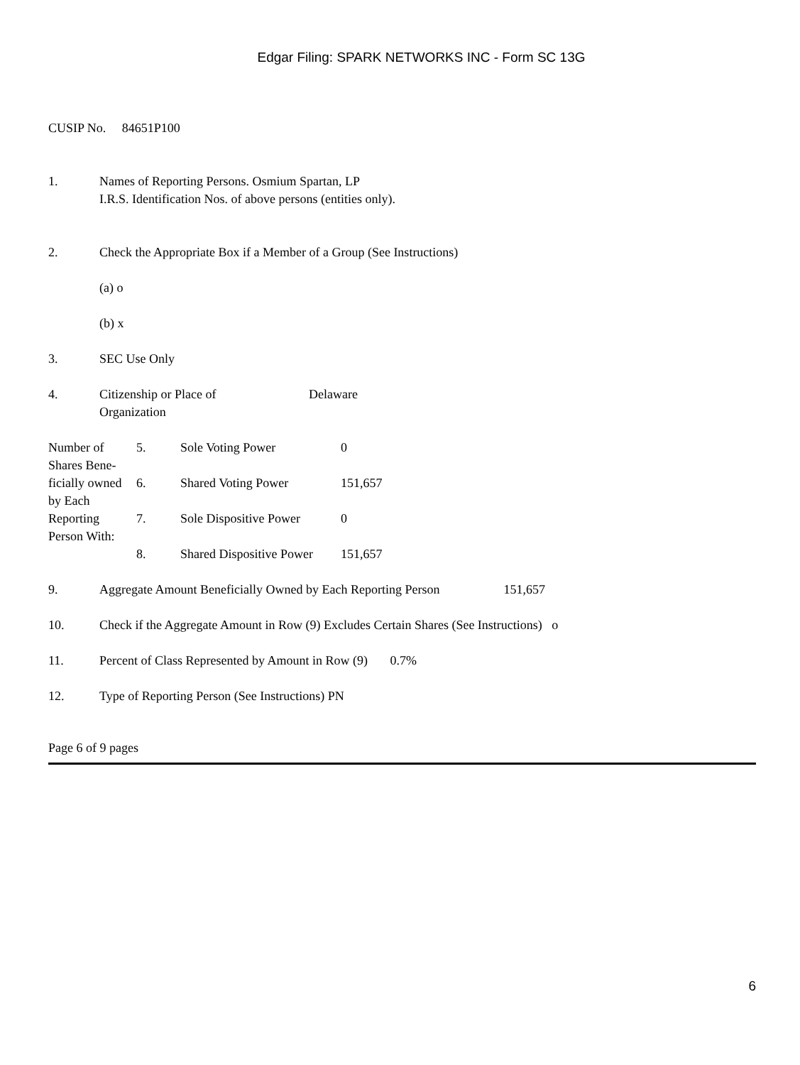Edgar Filing: SPARK NETWORKS INC - Form SC 13G
CUSIP No. 84651P100
| 1. | Names of Reporting Persons. Osmium Spartan, LP I.R.S. Identification Nos. of above persons (entities only). |
| 2. | Check the Appropriate Box if a Member of a Group (See Instructions) |
| | (a) o |
| | (b) x |
| 3. | SEC Use Only |
| 4. | Citizenship or Place of Organization Delaware |
| Number of Shares Bene- ficially owned by Each Reporting Person With: | 5. | Sole Voting Power | 0 |
| | 6. | Shared Voting Power | 151,657 |
| | 7. | Sole Dispositive Power | 0 |
| | 8. | Shared Dispositive Power | 151,657 |
| 9. | Aggregate Amount Beneficially Owned by Each Reporting Person 151,657 |
| 10. | Check if the Aggregate Amount in Row (9) Excludes Certain Shares (See Instructions) o |
| 11. | Percent of Class Represented by Amount in Row (9) 0.7% |
| 12. | Type of Reporting Person (See Instructions) PN |
Page 6 of 9 pages
6